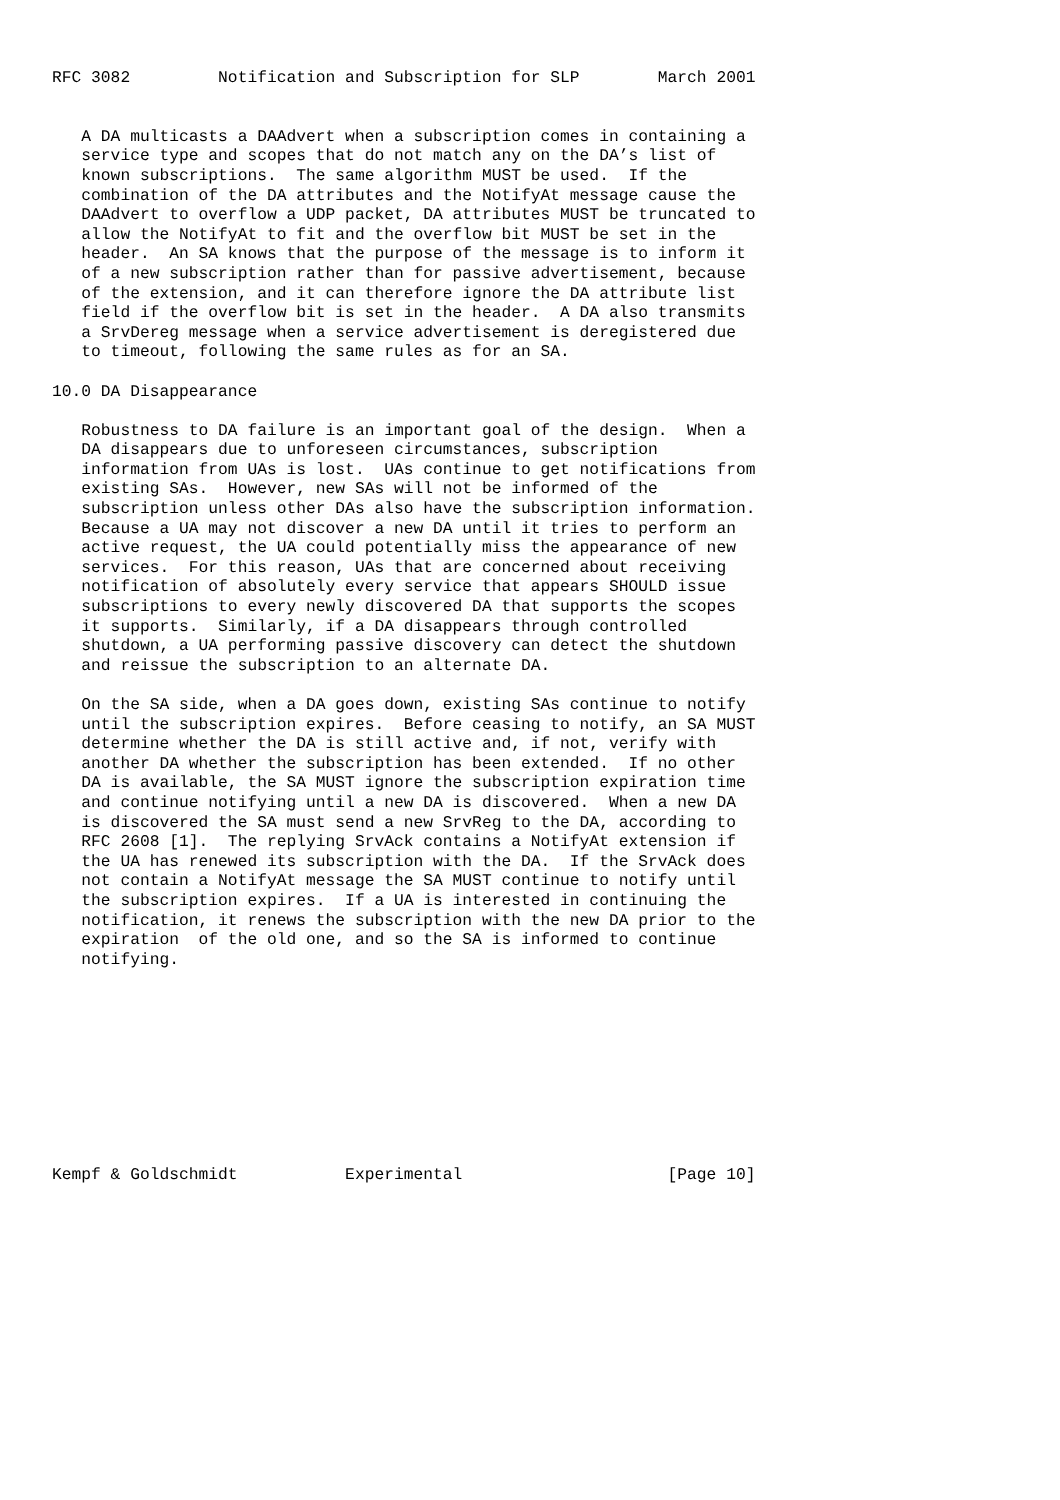RFC 3082         Notification and Subscription for SLP        March 2001


   A DA multicasts a DAAdvert when a subscription comes in containing a
   service type and scopes that do not match any on the DA’s list of
   known subscriptions.  The same algorithm MUST be used.  If the
   combination of the DA attributes and the NotifyAt message cause the
   DAAdvert to overflow a UDP packet, DA attributes MUST be truncated to
   allow the NotifyAt to fit and the overflow bit MUST be set in the
   header.  An SA knows that the purpose of the message is to inform it
   of a new subscription rather than for passive advertisement, because
   of the extension, and it can therefore ignore the DA attribute list
   field if the overflow bit is set in the header.  A DA also transmits
   a SrvDereg message when a service advertisement is deregistered due
   to timeout, following the same rules as for an SA.

10.0 DA Disappearance

   Robustness to DA failure is an important goal of the design.  When a
   DA disappears due to unforeseen circumstances, subscription
   information from UAs is lost.  UAs continue to get notifications from
   existing SAs.  However, new SAs will not be informed of the
   subscription unless other DAs also have the subscription information.
   Because a UA may not discover a new DA until it tries to perform an
   active request, the UA could potentially miss the appearance of new
   services.  For this reason, UAs that are concerned about receiving
   notification of absolutely every service that appears SHOULD issue
   subscriptions to every newly discovered DA that supports the scopes
   it supports.  Similarly, if a DA disappears through controlled
   shutdown, a UA performing passive discovery can detect the shutdown
   and reissue the subscription to an alternate DA.

   On the SA side, when a DA goes down, existing SAs continue to notify
   until the subscription expires.  Before ceasing to notify, an SA MUST
   determine whether the DA is still active and, if not, verify with
   another DA whether the subscription has been extended.  If no other
   DA is available, the SA MUST ignore the subscription expiration time
   and continue notifying until a new DA is discovered.  When a new DA
   is discovered the SA must send a new SrvReg to the DA, according to
   RFC 2608 [1].  The replying SrvAck contains a NotifyAt extension if
   the UA has renewed its subscription with the DA.  If the SrvAck does
   not contain a NotifyAt message the SA MUST continue to notify until
   the subscription expires.  If a UA is interested in continuing the
   notification, it renews the subscription with the new DA prior to the
   expiration  of the old one, and so the SA is informed to continue
   notifying.










Kempf & Goldschmidt           Experimental                     [Page 10]